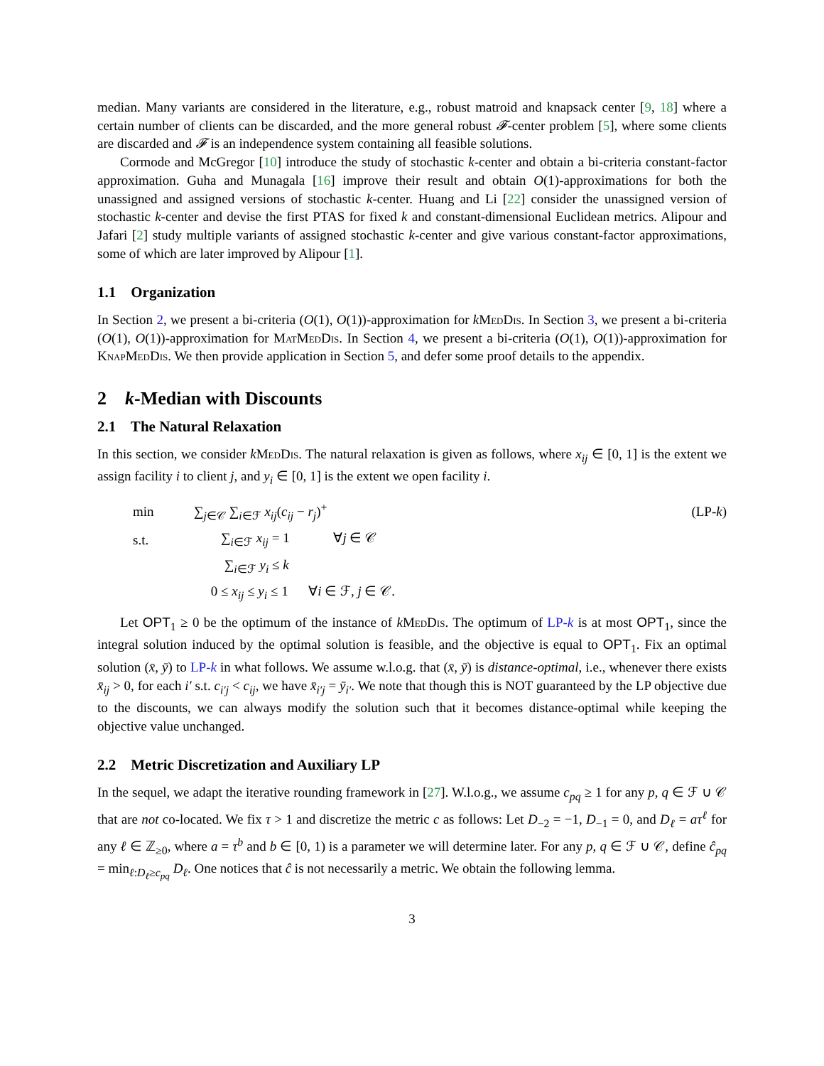median. Many variants are considered in the literature, e.g., robust matroid and knapsack center [9, 18] where a certain number of clients can be discarded, and the more general robust 𝓕-center problem [5], where some clients are discarded and 𝓕 is an independence system containing all feasible solutions.
Cormode and McGregor [10] introduce the study of stochastic k-center and obtain a bi-criteria constant-factor approximation. Guha and Munagala [16] improve their result and obtain O(1)-approximations for both the unassigned and assigned versions of stochastic k-center. Huang and Li [22] consider the unassigned version of stochastic k-center and devise the first PTAS for fixed k and constant-dimensional Euclidean metrics. Alipour and Jafari [2] study multiple variants of assigned stochastic k-center and give various constant-factor approximations, some of which are later improved by Alipour [1].
1.1 Organization
In Section 2, we present a bi-criteria (O(1), O(1))-approximation for kMedDis. In Section 3, we present a bi-criteria (O(1), O(1))-approximation for MatMedDis. In Section 4, we present a bi-criteria (O(1), O(1))-approximation for KnapMedDis. We then provide application in Section 5, and defer some proof details to the appendix.
2 k-Median with Discounts
2.1 The Natural Relaxation
In this section, we consider kMedDis. The natural relaxation is given as follows, where x<sub>ij</sub> ∈ [0, 1] is the extent we assign facility i to client j, and y<sub>i</sub> ∈ [0, 1] is the extent we open facility i.
min ∑<sub>j∈𝒞</sub> ∑<sub>i∈ℱ</sub> x<sub>ij</sub>(c<sub>ij</sub> − r<sub>j</sub>)<sup>+</sup> (LP-k)
s.t. ∑<sub>i∈ℱ</sub> x<sub>ij</sub> = 1 ∀j ∈ 𝒞
∑<sub>i∈ℱ</sub> y<sub>i</sub> ≤ k
0 ≤ x<sub>ij</sub> ≤ y<sub>i</sub> ≤ 1 ∀i ∈ ℱ, j ∈ 𝒞.
Let OPT<sub>1</sub> ≥ 0 be the optimum of the instance of kMedDis. The optimum of LP-k is at most OPT<sub>1</sub>, since the integral solution induced by the optimal solution is feasible, and the objective is equal to OPT<sub>1</sub>. Fix an optimal solution (x̄, ȳ) to LP-k in what follows. We assume w.l.o.g. that (x̄, ȳ) is distance-optimal, i.e., whenever there exists x̄<sub>ij</sub> > 0, for each i′ s.t. c<sub>i′j</sub> < c<sub>ij</sub>, we have x̄<sub>i′j</sub> = ȳ<sub>i′</sub>. We note that though this is NOT guaranteed by the LP objective due to the discounts, we can always modify the solution such that it becomes distance-optimal while keeping the objective value unchanged.
2.2 Metric Discretization and Auxiliary LP
In the sequel, we adapt the iterative rounding framework in [27]. W.l.o.g., we assume c<sub>pq</sub> ≥ 1 for any p, q ∈ ℱ ∪ 𝒞 that are not co-located. We fix τ > 1 and discretize the metric c as follows: Let D<sub>−2</sub> = −1, D<sub>−1</sub> = 0, and D<sub>ℓ</sub> = aτ<sup>ℓ</sup> for any ℓ ∈ ℤ<sub>≥0</sub>, where a = τ<sup>b</sup> and b ∈ [0, 1) is a parameter we will determine later. For any p, q ∈ ℱ ∪ 𝒞, define ĉ<sub>pq</sub> = min<sub>ℓ:D<sub>ℓ</sub>≥c<sub>pq</sub></sub> D<sub>ℓ</sub>. One notices that ĉ is not necessarily a metric. We obtain the following lemma.
3